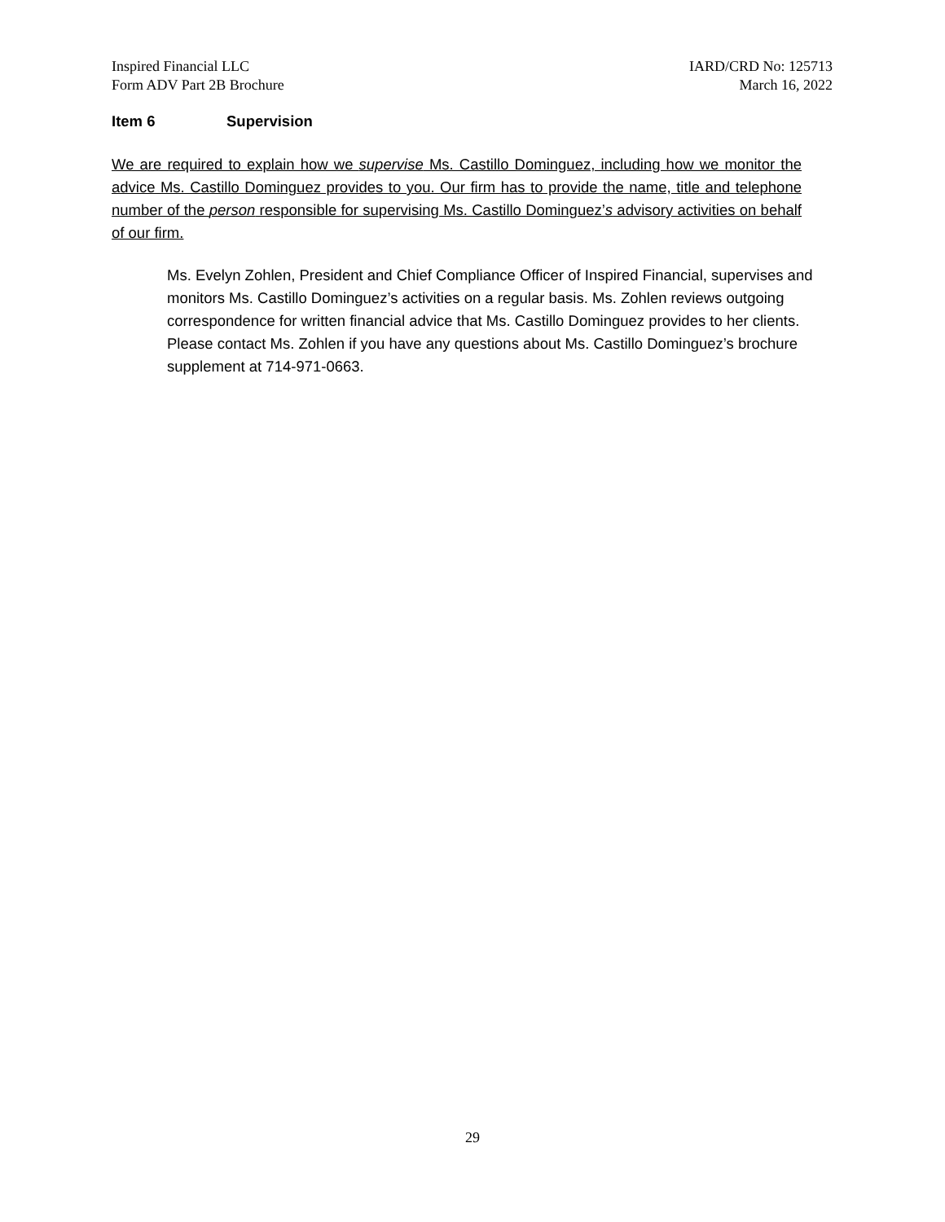Inspired Financial LLC
Form ADV Part 2B Brochure
IARD/CRD No: 125713
March 16, 2022
Item 6 Supervision
We are required to explain how we supervise Ms. Castillo Dominguez, including how we monitor the advice Ms. Castillo Dominguez provides to you. Our firm has to provide the name, title and telephone number of the person responsible for supervising Ms. Castillo Dominguez’s advisory activities on behalf of our firm.
Ms. Evelyn Zohlen, President and Chief Compliance Officer of Inspired Financial, supervises and monitors Ms. Castillo Dominguez’s activities on a regular basis. Ms. Zohlen reviews outgoing correspondence for written financial advice that Ms. Castillo Dominguez provides to her clients. Please contact Ms. Zohlen if you have any questions about Ms. Castillo Dominguez’s brochure supplement at 714-971-0663.
29